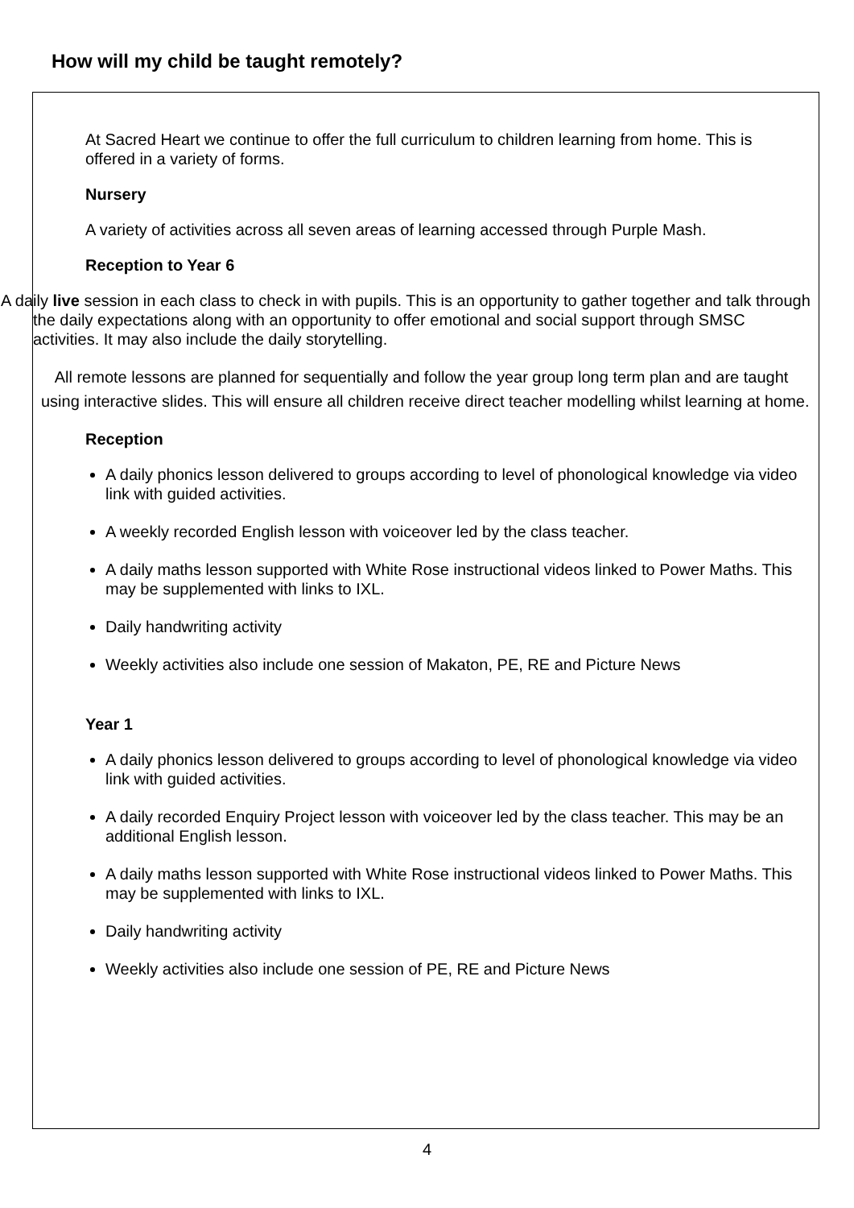How will my child be taught remotely?
At Sacred Heart we continue to offer the full curriculum to children learning from home. This is offered in a variety of forms.
Nursery
A variety of activities across all seven areas of learning accessed through Purple Mash.
Reception to Year 6
A daily live session in each class to check in with pupils. This is an opportunity to gather together and talk through the daily expectations along with an opportunity to offer emotional and social support through SMSC activities. It may also include the daily storytelling.
All remote lessons are planned for sequentially and follow the year group long term plan and are taught using interactive slides. This will ensure all children receive direct teacher modelling whilst learning at home.
Reception
A daily phonics lesson delivered to groups according to level of phonological knowledge via video link with guided activities.
A weekly recorded English lesson with voiceover led by the class teacher.
A daily maths lesson supported with White Rose instructional videos linked to Power Maths. This may be supplemented with links to IXL.
Daily handwriting activity
Weekly activities also include one session of Makaton, PE, RE and Picture News
Year 1
A daily phonics lesson delivered to groups according to level of phonological knowledge via video link with guided activities.
A daily recorded Enquiry Project lesson with voiceover led by the class teacher. This may be an additional English lesson.
A daily maths lesson supported with White Rose instructional videos linked to Power Maths. This may be supplemented with links to IXL.
Daily handwriting activity
Weekly activities also include one session of PE, RE and Picture News
4